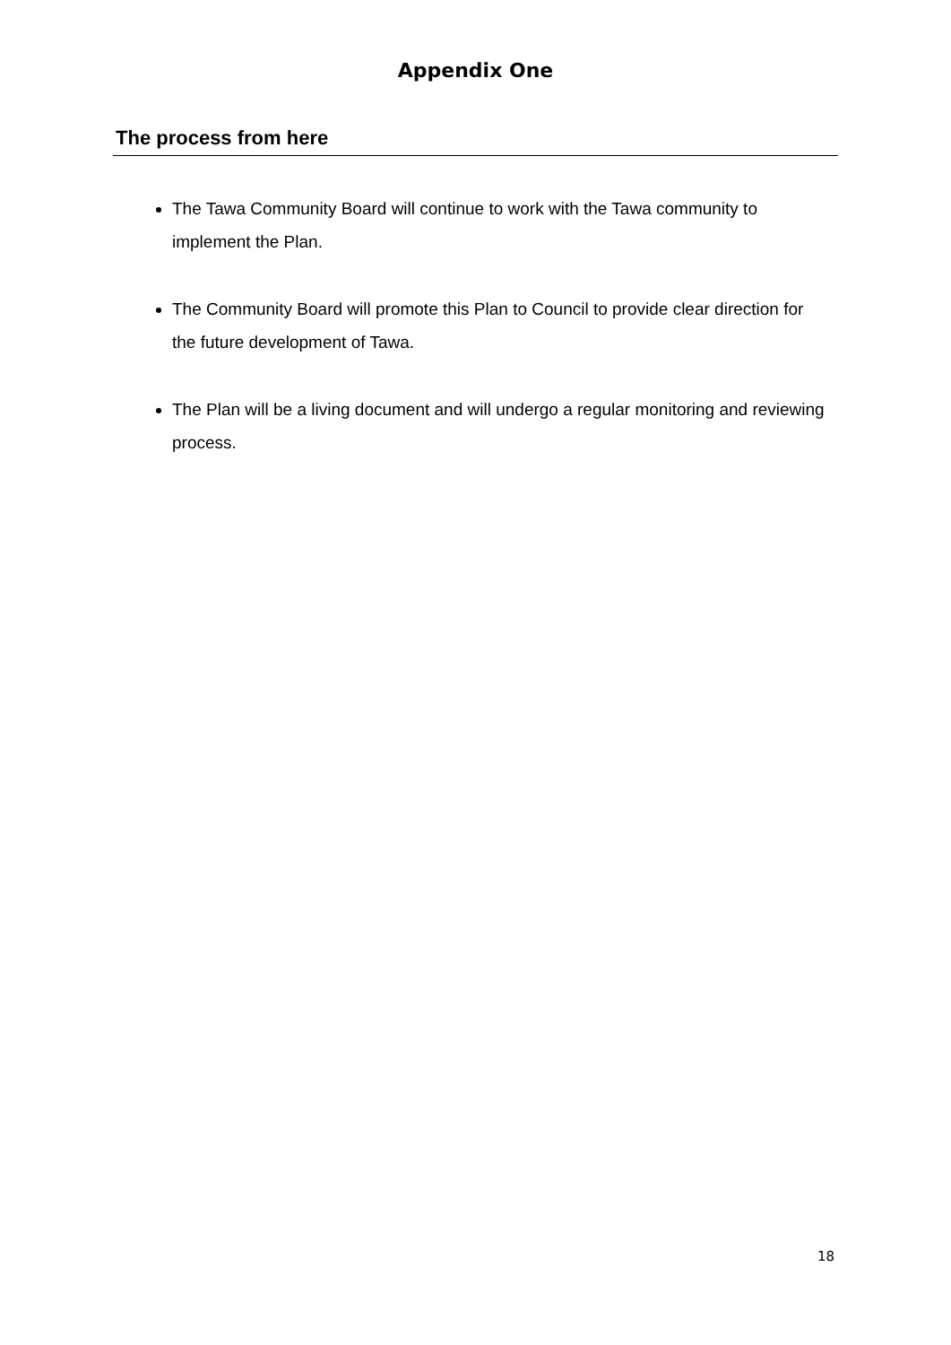Appendix One
The process from here
The Tawa Community Board will continue to work with the Tawa community to implement the Plan.
The Community Board will promote this Plan to Council to provide clear direction for the future development of Tawa.
The Plan will be a living document and will undergo a regular monitoring and reviewing process.
18